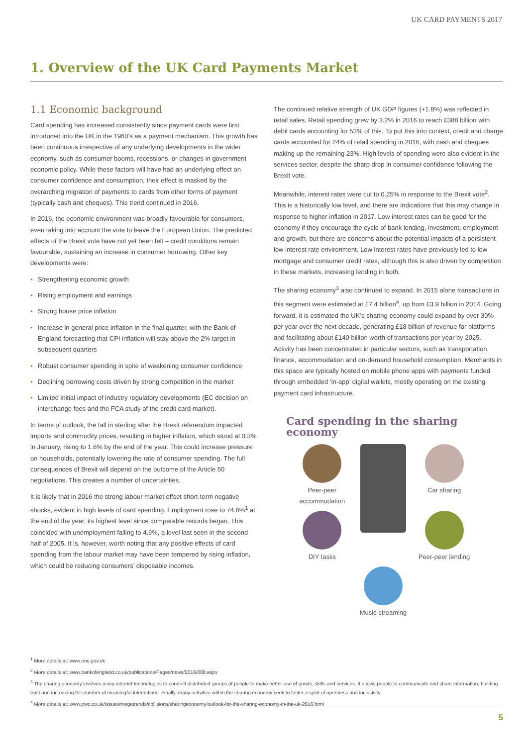UK CARD PAYMENTS 2017
1. Overview of the UK Card Payments Market
1.1 Economic background
Card spending has increased consistently since payment cards were first introduced into the UK in the 1960’s as a payment mechanism. This growth has been continuous irrespective of any underlying developments in the wider economy, such as consumer booms, recessions, or changes in government economic policy. While these factors will have had an underlying effect on consumer confidence and consumption, their effect is masked by the overarching migration of payments to cards from other forms of payment (typically cash and cheques). This trend continued in 2016.
In 2016, the economic environment was broadly favourable for consumers, even taking into account the vote to leave the European Union. The predicted effects of the Brexit vote have not yet been felt – credit conditions remain favourable, sustaining an increase in consumer borrowing. Other key developments were:
• Strengthening economic growth
• Rising employment and earnings
• Strong house price inflation
• Increase in general price inflation in the final quarter, with the Bank of England forecasting that CPI inflation will stay above the 2% target in subsequent quarters
• Robust consumer spending in spite of weakening consumer confidence
• Declining borrowing costs driven by strong competition in the market
• Limited initial impact of industry regulatory developments (EC decision on interchange fees and the FCA study of the credit card market).
In terms of outlook, the fall in sterling after the Brexit referendum impacted imports and commodity prices, resulting in higher inflation, which stood at 0.3% in January, rising to 1.6% by the end of the year. This could increase pressure on households, potentially lowering the rate of consumer spending. The full consequences of Brexit will depend on the outcome of the Article 50 negotiations. This creates a number of uncertainties.
It is likely that in 2016 the strong labour market offset short-term negative shocks, evident in high levels of card spending. Employment rose to 74.6%<sup>1</sup> at the end of the year, its highest level since comparable records began. This coincided with unemployment falling to 4.9%, a level last seen in the second half of 2005. It is, however, worth noting that any positive effects of card spending from the labour market may have been tempered by rising inflation, which could be reducing consumers’ disposable incomes.
The continued relative strength of UK GDP figures (+1.8%) was reflected in retail sales. Retail spending grew by 3.2% in 2016 to reach £388 billion with debit cards accounting for 53% of this. To put this into context, credit and charge cards accounted for 24% of retail spending in 2016, with cash and cheques making up the remaining 23%. High levels of spending were also evident in the services sector, despite the sharp drop in consumer confidence following the Brexit vote.
Meanwhile, interest rates were cut to 0.25% in response to the Brexit vote<sup>2</sup>. This is a historically low level, and there are indications that this may change in response to higher inflation in 2017. Low interest rates can be good for the economy if they encourage the cycle of bank lending, investment, employment and growth, but there are concerns about the potential impacts of a persistent low interest rate environment. Low interest rates have previously led to low mortgage and consumer credit rates, although this is also driven by competition in these markets, increasing lending in both.
The sharing economy<sup>3</sup> also continued to expand. In 2015 alone transactions in this segment were estimated at £7.4 billion<sup>4</sup>, up from £3.9 billion in 2014. Going forward, it is estimated the UK’s sharing economy could expand by over 30% per year over the next decade, generating £18 billion of revenue for platforms and facilitating about £140 billion worth of transactions per year by 2025. Activity has been concentrated in particular sectors, such as transportation, finance, accommodation and on-demand household consumption. Merchants in this space are typically hosted on mobile phone apps with payments funded through embedded ‘in-app’ digital wallets, mostly operating on the existing payment card infrastructure.
Card spending in the sharing economy
Peer-peer accommodation
Car sharing
DIY tasks
Peer-peer lending
Music streaming
<sup>1</sup> More details at: www.ons.gov.uk
<sup>2</sup> More details at: www.bankofengland.co.uk/publications/Pages/news/2016/008.aspx
<sup>3</sup> The sharing economy involves using internet technologies to connect distributed groups of people to make better use of goods, skills and services. It allows people to communicate and share information, building trust and increasing the number of meaningful interactions. Finally, many activities within the sharing economy seek to foster a spirit of openness and inclusivity.
<sup>4</sup> More details at: www.pwc.co.uk/issues/megatrends/collisions/sharingeconomy/outlook-for-the-sharing-economy-in-the-uk-2016.html
5